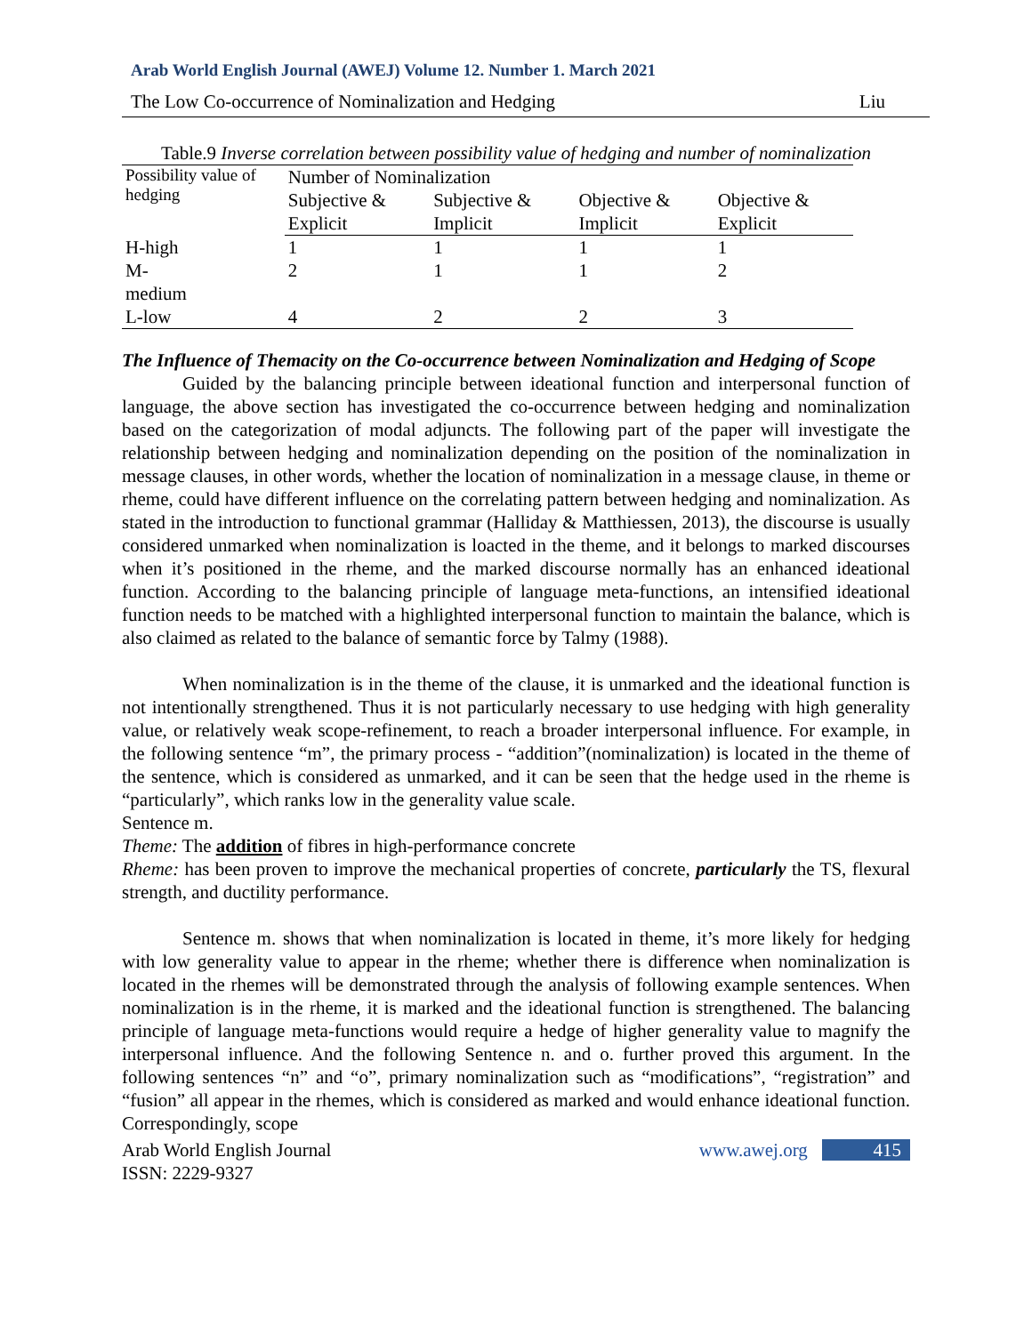Arab World English Journal (AWEJ) Volume 12. Number 1. March 2021
The Low Co-occurrence of Nominalization and Hedging Liu
Table.9 Inverse correlation between possibility value of hedging and number of nominalization
| Possibility value of hedging | Number of Nominalization | | | |
| --- | --- | --- | --- | --- |
| | Subjective & Explicit | Subjective & Implicit | Objective & Implicit | Objective & Explicit |
| H-high | 1 | 1 | 1 | 1 |
| M- medium | 2 | 1 | 1 | 2 |
| L-low | 4 | 2 | 2 | 3 |
The Influence of Themacity on the Co-occurrence between Nominalization and Hedging of Scope
Guided by the balancing principle between ideational function and interpersonal function of language, the above section has investigated the co-occurrence between hedging and nominalization based on the categorization of modal adjuncts. The following part of the paper will investigate the relationship between hedging and nominalization depending on the position of the nominalization in message clauses, in other words, whether the location of nominalization in a message clause, in theme or rheme, could have different influence on the correlating pattern between hedging and nominalization. As stated in the introduction to functional grammar (Halliday & Matthiessen, 2013), the discourse is usually considered unmarked when nominalization is loacted in the theme, and it belongs to marked discourses when it’s positioned in the rheme, and the marked discourse normally has an enhanced ideational function. According to the balancing principle of language meta-functions, an intensified ideational function needs to be matched with a highlighted interpersonal function to maintain the balance, which is also claimed as related to the balance of semantic force by Talmy (1988).
When nominalization is in the theme of the clause, it is unmarked and the ideational function is not intentionally strengthened. Thus it is not particularly necessary to use hedging with high generality value, or relatively weak scope-refinement, to reach a broader interpersonal influence. For example, in the following sentence “m”, the primary process - “addition”(nominalization) is located in the theme of the sentence, which is considered as unmarked, and it can be seen that the hedge used in the rheme is “particularly”, which ranks low in the generality value scale.
Sentence m.
Theme: The addition of fibres in high-performance concrete
Rheme: has been proven to improve the mechanical properties of concrete, particularly the TS, flexural strength, and ductility performance.
Sentence m. shows that when nominalization is located in theme, it’s more likely for hedging with low generality value to appear in the rheme; whether there is difference when nominalization is located in the rhemes will be demonstrated through the analysis of following example sentences. When nominalization is in the rheme, it is marked and the ideational function is strengthened. The balancing principle of language meta-functions would require a hedge of higher generality value to magnify the interpersonal influence. And the following Sentence n. and o. further proved this argument. In the following sentences “n” and “o”, primary nominalization such as “modifications”, “registration” and “fusion” all appear in the rhemes, which is considered as marked and would enhance ideational function. Correspondingly, scope
Arab World English Journal
ISSN: 2229-9327 www.awej.org 415